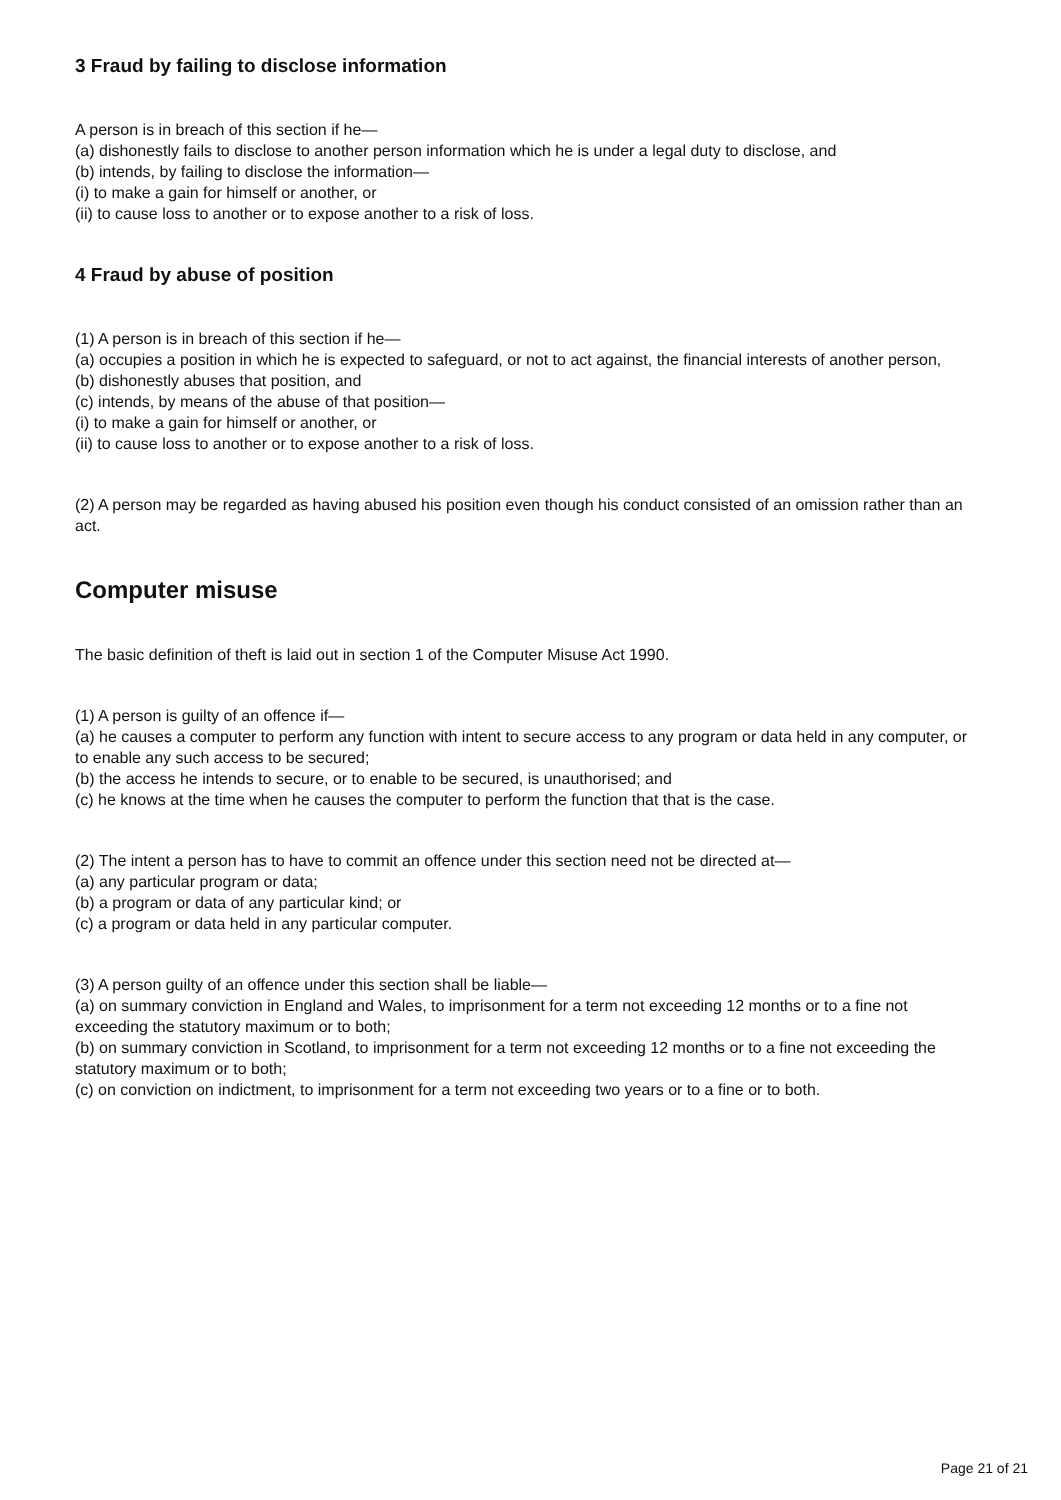3 Fraud by failing to disclose information
A person is in breach of this section if he—
(a) dishonestly fails to disclose to another person information which he is under a legal duty to disclose, and
(b) intends, by failing to disclose the information—
(i) to make a gain for himself or another, or
(ii) to cause loss to another or to expose another to a risk of loss.
4 Fraud by abuse of position
(1) A person is in breach of this section if he—
(a) occupies a position in which he is expected to safeguard, or not to act against, the financial interests of another person,
(b) dishonestly abuses that position, and
(c) intends, by means of the abuse of that position—
(i) to make a gain for himself or another, or
(ii) to cause loss to another or to expose another to a risk of loss.
(2) A person may be regarded as having abused his position even though his conduct consisted of an omission rather than an act.
Computer misuse
The basic definition of theft is laid out in section 1 of the Computer Misuse Act 1990.
(1) A person is guilty of an offence if—
(a) he causes a computer to perform any function with intent to secure access to any program or data held in any computer, or to enable any such access to be secured;
(b) the access he intends to secure, or to enable to be secured, is unauthorised; and
(c) he knows at the time when he causes the computer to perform the function that that is the case.
(2) The intent a person has to have to commit an offence under this section need not be directed at—
(a) any particular program or data;
(b) a program or data of any particular kind; or
(c) a program or data held in any particular computer.
(3) A person guilty of an offence under this section shall be liable—
(a) on summary conviction in England and Wales, to imprisonment for a term not exceeding 12 months or to a fine not exceeding the statutory maximum or to both;
(b) on summary conviction in Scotland, to imprisonment for a term not exceeding 12 months or to a fine not exceeding the statutory maximum or to both;
(c) on conviction on indictment, to imprisonment for a term not exceeding two years or to a fine or to both.
Page 21 of 21